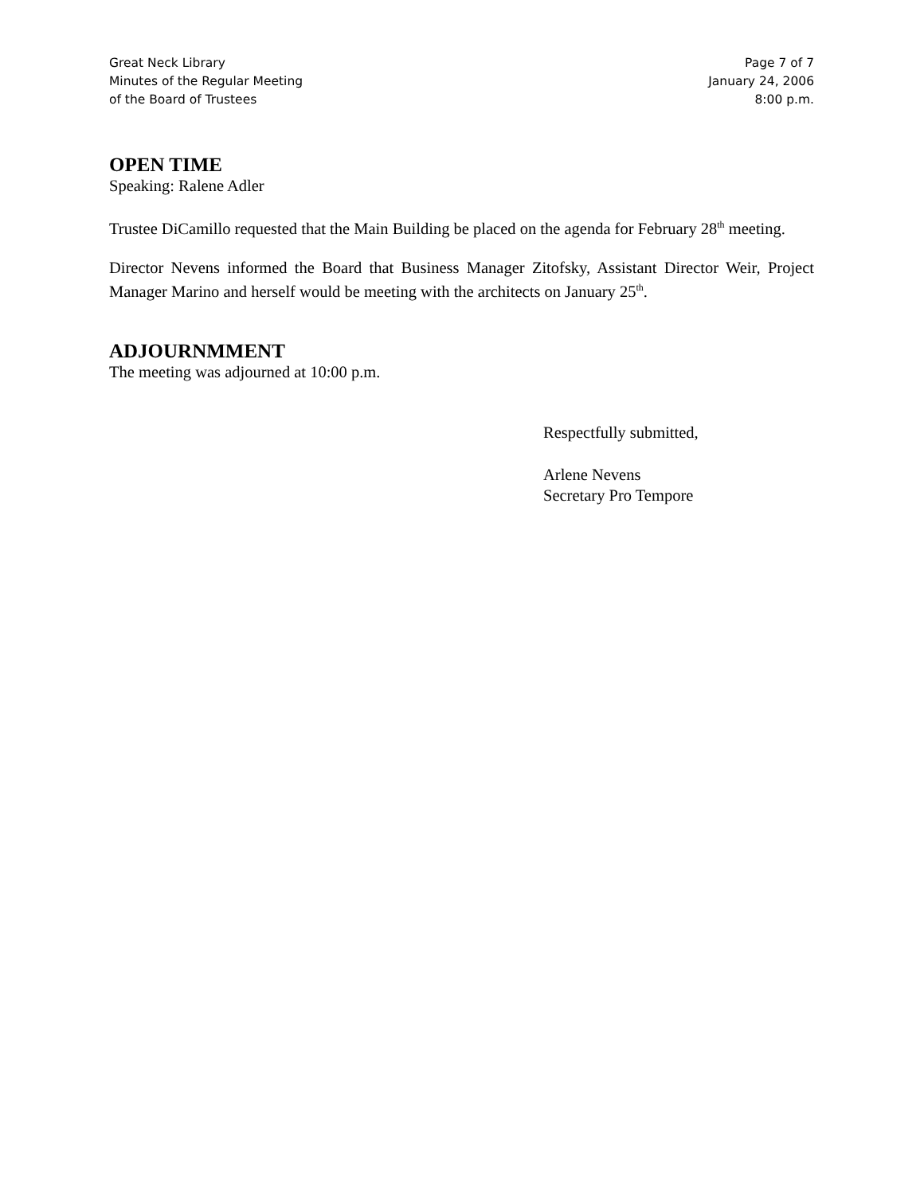Great Neck Library
Minutes of the Regular Meeting
of the Board of Trustees
Page 7 of 7
January 24, 2006
8:00 p.m.
OPEN TIME
Speaking: Ralene Adler
Trustee DiCamillo requested that the Main Building be placed on the agenda for February 28<sup>th</sup> meeting.
Director Nevens informed the Board that Business Manager Zitofsky, Assistant Director Weir, Project Manager Marino and herself would be meeting with the architects on January 25<sup>th</sup>.
ADJOURNMMENT
The meeting was adjourned at 10:00 p.m.
Respectfully submitted,
Arlene Nevens
Secretary Pro Tempore